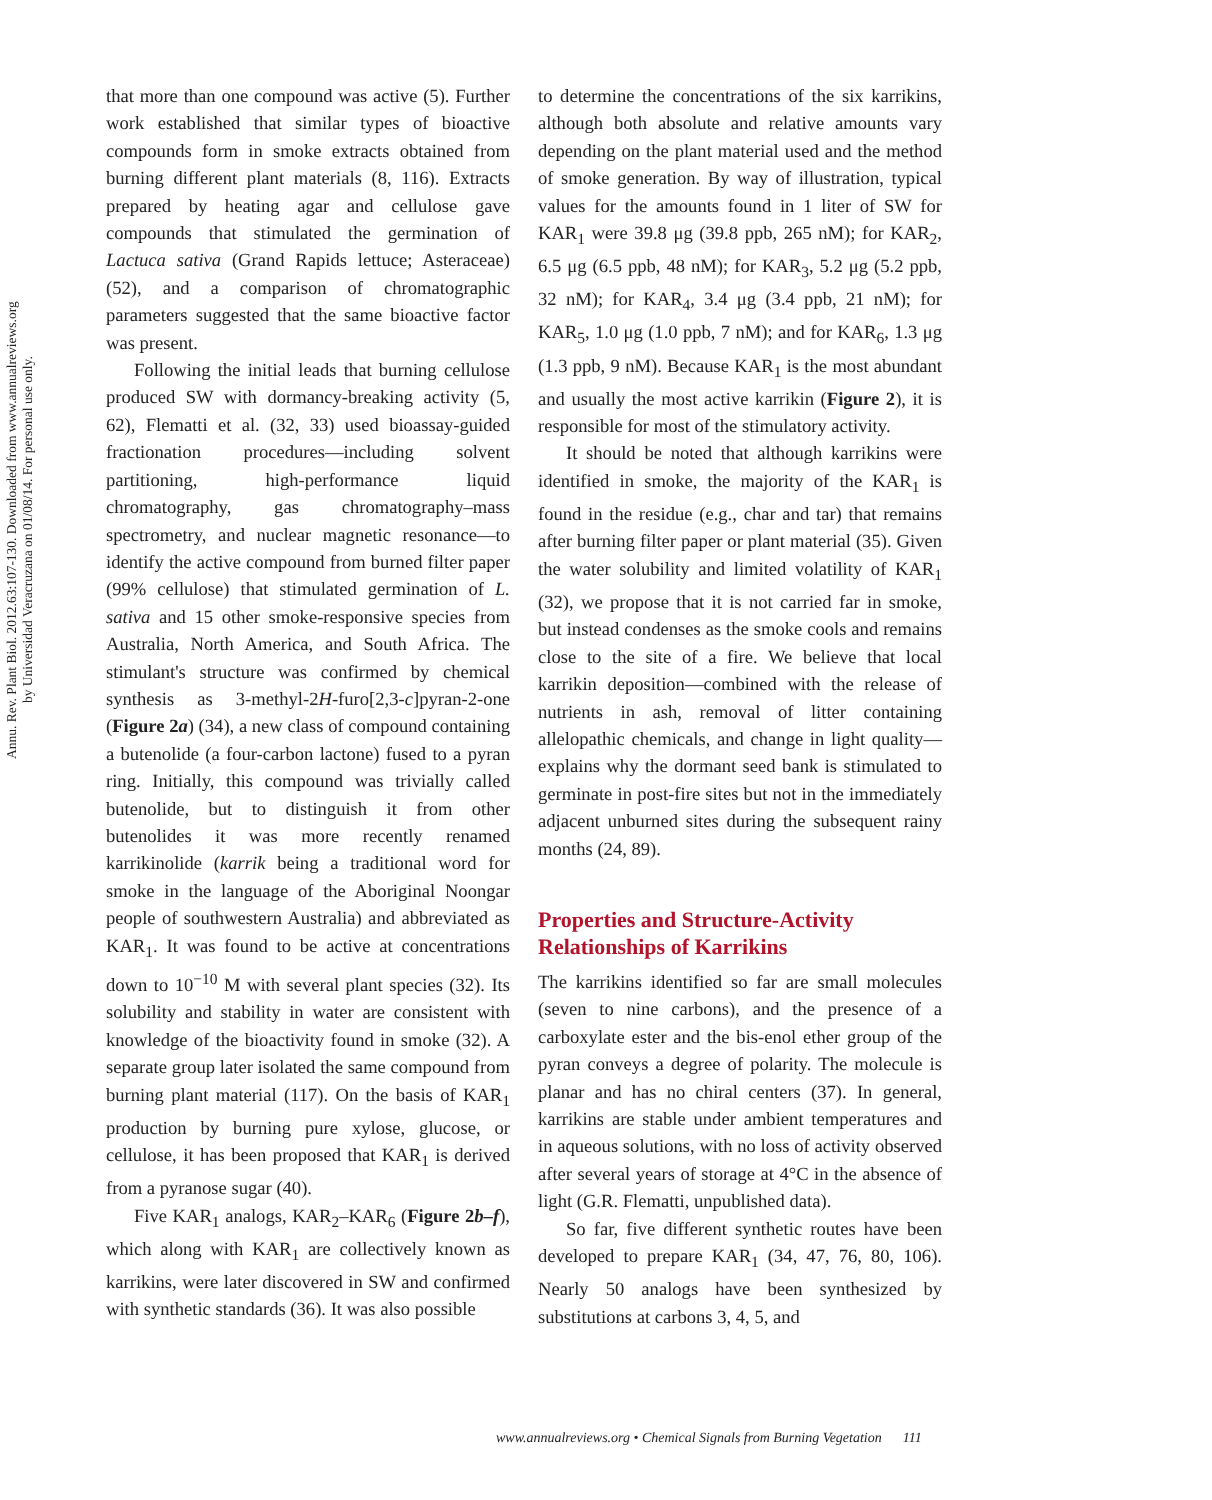Annu. Rev. Plant Biol. 2012.63:107-130. Downloaded from www.annualreviews.org
by Universidad Veracruzana on 01/08/14. For personal use only.
that more than one compound was active (5). Further work established that similar types of bioactive compounds form in smoke extracts obtained from burning different plant materials (8, 116). Extracts prepared by heating agar and cellulose gave compounds that stimulated the germination of Lactuca sativa (Grand Rapids lettuce; Asteraceae) (52), and a comparison of chromatographic parameters suggested that the same bioactive factor was present.
Following the initial leads that burning cellulose produced SW with dormancy-breaking activity (5, 62), Flematti et al. (32, 33) used bioassay-guided fractionation procedures—including solvent partitioning, high-performance liquid chromatography, gas chromatography–mass spectrometry, and nuclear magnetic resonance—to identify the active compound from burned filter paper (99% cellulose) that stimulated germination of L. sativa and 15 other smoke-responsive species from Australia, North America, and South Africa. The stimulant's structure was confirmed by chemical synthesis as 3-methyl-2H-furo[2,3-c]pyran-2-one (Figure 2a) (34), a new class of compound containing a butenolide (a four-carbon lactone) fused to a pyran ring. Initially, this compound was trivially called butenolide, but to distinguish it from other butenolides it was more recently renamed karrikinolide (karrik being a traditional word for smoke in the language of the Aboriginal Noongar people of southwestern Australia) and abbreviated as KAR<sub>1</sub>. It was found to be active at concentrations down to 10<sup>−10</sup> M with several plant species (32). Its solubility and stability in water are consistent with knowledge of the bioactivity found in smoke (32). A separate group later isolated the same compound from burning plant material (117). On the basis of KAR<sub>1</sub> production by burning pure xylose, glucose, or cellulose, it has been proposed that KAR<sub>1</sub> is derived from a pyranose sugar (40).
Five KAR<sub>1</sub> analogs, KAR<sub>2</sub>–KAR<sub>6</sub> (Figure 2b–f), which along with KAR<sub>1</sub> are collectively known as karrikins, were later discovered in SW and confirmed with synthetic standards (36). It was also possible
to determine the concentrations of the six karrikins, although both absolute and relative amounts vary depending on the plant material used and the method of smoke generation. By way of illustration, typical values for the amounts found in 1 liter of SW for KAR<sub>1</sub> were 39.8 μg (39.8 ppb, 265 nM); for KAR<sub>2</sub>, 6.5 μg (6.5 ppb, 48 nM); for KAR<sub>3</sub>, 5.2 μg (5.2 ppb, 32 nM); for KAR<sub>4</sub>, 3.4 μg (3.4 ppb, 21 nM); for KAR<sub>5</sub>, 1.0 μg (1.0 ppb, 7 nM); and for KAR<sub>6</sub>, 1.3 μg (1.3 ppb, 9 nM). Because KAR<sub>1</sub> is the most abundant and usually the most active karrikin (Figure 2), it is responsible for most of the stimulatory activity.
It should be noted that although karrikins were identified in smoke, the majority of the KAR<sub>1</sub> is found in the residue (e.g., char and tar) that remains after burning filter paper or plant material (35). Given the water solubility and limited volatility of KAR<sub>1</sub> (32), we propose that it is not carried far in smoke, but instead condenses as the smoke cools and remains close to the site of a fire. We believe that local karrikin deposition—combined with the release of nutrients in ash, removal of litter containing allelopathic chemicals, and change in light quality—explains why the dormant seed bank is stimulated to germinate in post-fire sites but not in the immediately adjacent unburned sites during the subsequent rainy months (24, 89).
Properties and Structure-Activity Relationships of Karrikins
The karrikins identified so far are small molecules (seven to nine carbons), and the presence of a carboxylate ester and the bis-enol ether group of the pyran conveys a degree of polarity. The molecule is planar and has no chiral centers (37). In general, karrikins are stable under ambient temperatures and in aqueous solutions, with no loss of activity observed after several years of storage at 4°C in the absence of light (G.R. Flematti, unpublished data).
So far, five different synthetic routes have been developed to prepare KAR<sub>1</sub> (34, 47, 76, 80, 106). Nearly 50 analogs have been synthesized by substitutions at carbons 3, 4, 5, and
www.annualreviews.org • Chemical Signals from Burning Vegetation 111